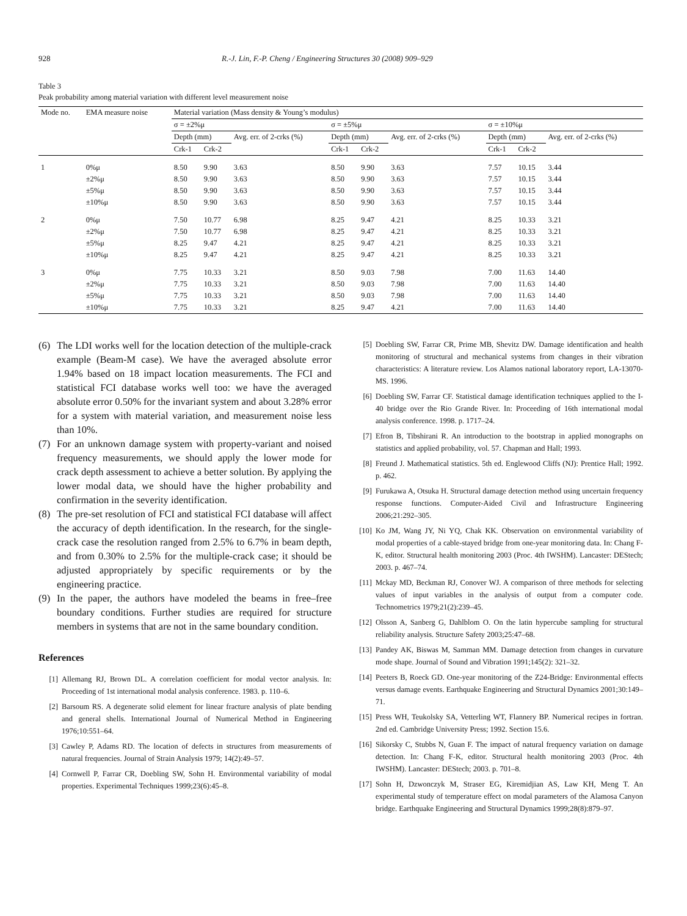928 R.-J. Lin, F.-P. Cheng / Engineering Structures 30 (2008) 909–929
Table 3
Peak probability among material variation with different level measurement noise
| Mode no. | EMA measure noise | Material variation (Mass density & Young’s modulus) | | | | | | | | |
| --- | --- | --- | --- | --- | --- | --- | --- | --- | --- | --- |
| | | σ = ±2%μ | | | σ = ±5%μ | | | σ = ±10%μ | | |
| | | Depth (mm) | | Avg. err. of 2-crks (%) | Depth (mm) | | Avg. err. of 2-crks (%) | Depth (mm) | | Avg. err. of 2-crks (%) |
| | | Crk-1 | Crk-2 | | Crk-1 | Crk-2 | | Crk-1 | Crk-2 | |
| 1 | 0%μ | 8.50 | 9.90 | 3.63 | 8.50 | 9.90 | 3.63 | 7.57 | 10.15 | 3.44 |
| | ±2%μ | 8.50 | 9.90 | 3.63 | 8.50 | 9.90 | 3.63 | 7.57 | 10.15 | 3.44 |
| | ±5%μ | 8.50 | 9.90 | 3.63 | 8.50 | 9.90 | 3.63 | 7.57 | 10.15 | 3.44 |
| | ±10%μ | 8.50 | 9.90 | 3.63 | 8.50 | 9.90 | 3.63 | 7.57 | 10.15 | 3.44 |
| 2 | 0%μ | 7.50 | 10.77 | 6.98 | 8.25 | 9.47 | 4.21 | 8.25 | 10.33 | 3.21 |
| | ±2%μ | 7.50 | 10.77 | 6.98 | 8.25 | 9.47 | 4.21 | 8.25 | 10.33 | 3.21 |
| | ±5%μ | 8.25 | 9.47 | 4.21 | 8.25 | 9.47 | 4.21 | 8.25 | 10.33 | 3.21 |
| | ±10%μ | 8.25 | 9.47 | 4.21 | 8.25 | 9.47 | 4.21 | 8.25 | 10.33 | 3.21 |
| 3 | 0%μ | 7.75 | 10.33 | 3.21 | 8.50 | 9.03 | 7.98 | 7.00 | 11.63 | 14.40 |
| | ±2%μ | 7.75 | 10.33 | 3.21 | 8.50 | 9.03 | 7.98 | 7.00 | 11.63 | 14.40 |
| | ±5%μ | 7.75 | 10.33 | 3.21 | 8.50 | 9.03 | 7.98 | 7.00 | 11.63 | 14.40 |
| | ±10%μ | 7.75 | 10.33 | 3.21 | 8.25 | 9.47 | 4.21 | 7.00 | 11.63 | 14.40 |
(6) The LDI works well for the location detection of the multiple-crack example (Beam-M case). We have the averaged absolute error 1.94% based on 18 impact location measurements. The FCI and statistical FCI database works well too: we have the averaged absolute error 0.50% for the invariant system and about 3.28% error for a system with material variation, and measurement noise less than 10%.
(7) For an unknown damage system with property-variant and noised frequency measurements, we should apply the lower mode for crack depth assessment to achieve a better solution. By applying the lower modal data, we should have the higher probability and confirmation in the severity identification.
(8) The pre-set resolution of FCI and statistical FCI database will affect the accuracy of depth identification. In the research, for the single-crack case the resolution ranged from 2.5% to 6.7% in beam depth, and from 0.30% to 2.5% for the multiple-crack case; it should be adjusted appropriately by specific requirements or by the engineering practice.
(9) In the paper, the authors have modeled the beams in free–free boundary conditions. Further studies are required for structure members in systems that are not in the same boundary condition.
References
[1] Allemang RJ, Brown DL. A correlation coefficient for modal vector analysis. In: Proceeding of 1st international modal analysis conference. 1983. p. 110–6.
[2] Barsoum RS. A degenerate solid element for linear fracture analysis of plate bending and general shells. International Journal of Numerical Method in Engineering 1976;10:551–64.
[3] Cawley P, Adams RD. The location of defects in structures from measurements of natural frequencies. Journal of Strain Analysis 1979; 14(2):49–57.
[4] Cornwell P, Farrar CR, Doebling SW, Sohn H. Environmental variability of modal properties. Experimental Techniques 1999;23(6):45–8.
[5] Doebling SW, Farrar CR, Prime MB, Shevitz DW. Damage identification and health monitoring of structural and mechanical systems from changes in their vibration characteristics: A literature review. Los Alamos national laboratory report, LA-13070-MS. 1996.
[6] Doebling SW, Farrar CF. Statistical damage identification techniques applied to the I-40 bridge over the Rio Grande River. In: Proceeding of 16th international modal analysis conference. 1998. p. 1717–24.
[7] Efron B, Tibshirani R. An introduction to the bootstrap in applied monographs on statistics and applied probability, vol. 57. Chapman and Hall; 1993.
[8] Freund J. Mathematical statistics. 5th ed. Englewood Cliffs (NJ): Prentice Hall; 1992. p. 462.
[9] Furukawa A, Otsuka H. Structural damage detection method using uncertain frequency response functions. Computer-Aided Civil and Infrastructure Engineering 2006;21:292–305.
[10] Ko JM, Wang JY, Ni YQ, Chak KK. Observation on environmental variability of modal properties of a cable-stayed bridge from one-year monitoring data. In: Chang F-K, editor. Structural health monitoring 2003 (Proc. 4th IWSHM). Lancaster: DEStech; 2003. p. 467–74.
[11] Mckay MD, Beckman RJ, Conover WJ. A comparison of three methods for selecting values of input variables in the analysis of output from a computer code. Technometrics 1979;21(2):239–45.
[12] Olsson A, Sanberg G, Dahlblom O. On the latin hypercube sampling for structural reliability analysis. Structure Safety 2003;25:47–68.
[13] Pandey AK, Biswas M, Samman MM. Damage detection from changes in curvature mode shape. Journal of Sound and Vibration 1991;145(2): 321–32.
[14] Peeters B, Roeck GD. One-year monitoring of the Z24-Bridge: Environmental effects versus damage events. Earthquake Engineering and Structural Dynamics 2001;30:149–71.
[15] Press WH, Teukolsky SA, Vetterling WT, Flannery BP. Numerical recipes in fortran. 2nd ed. Cambridge University Press; 1992. Section 15.6.
[16] Sikorsky C, Stubbs N, Guan F. The impact of natural frequency variation on damage detection. In: Chang F-K, editor. Structural health monitoring 2003 (Proc. 4th IWSHM). Lancaster: DEStech; 2003. p. 701–8.
[17] Sohn H, Dzwonczyk M, Straser EG, Kiremidjian AS, Law KH, Meng T. An experimental study of temperature effect on modal parameters of the Alamosa Canyon bridge. Earthquake Engineering and Structural Dynamics 1999;28(8):879–97.